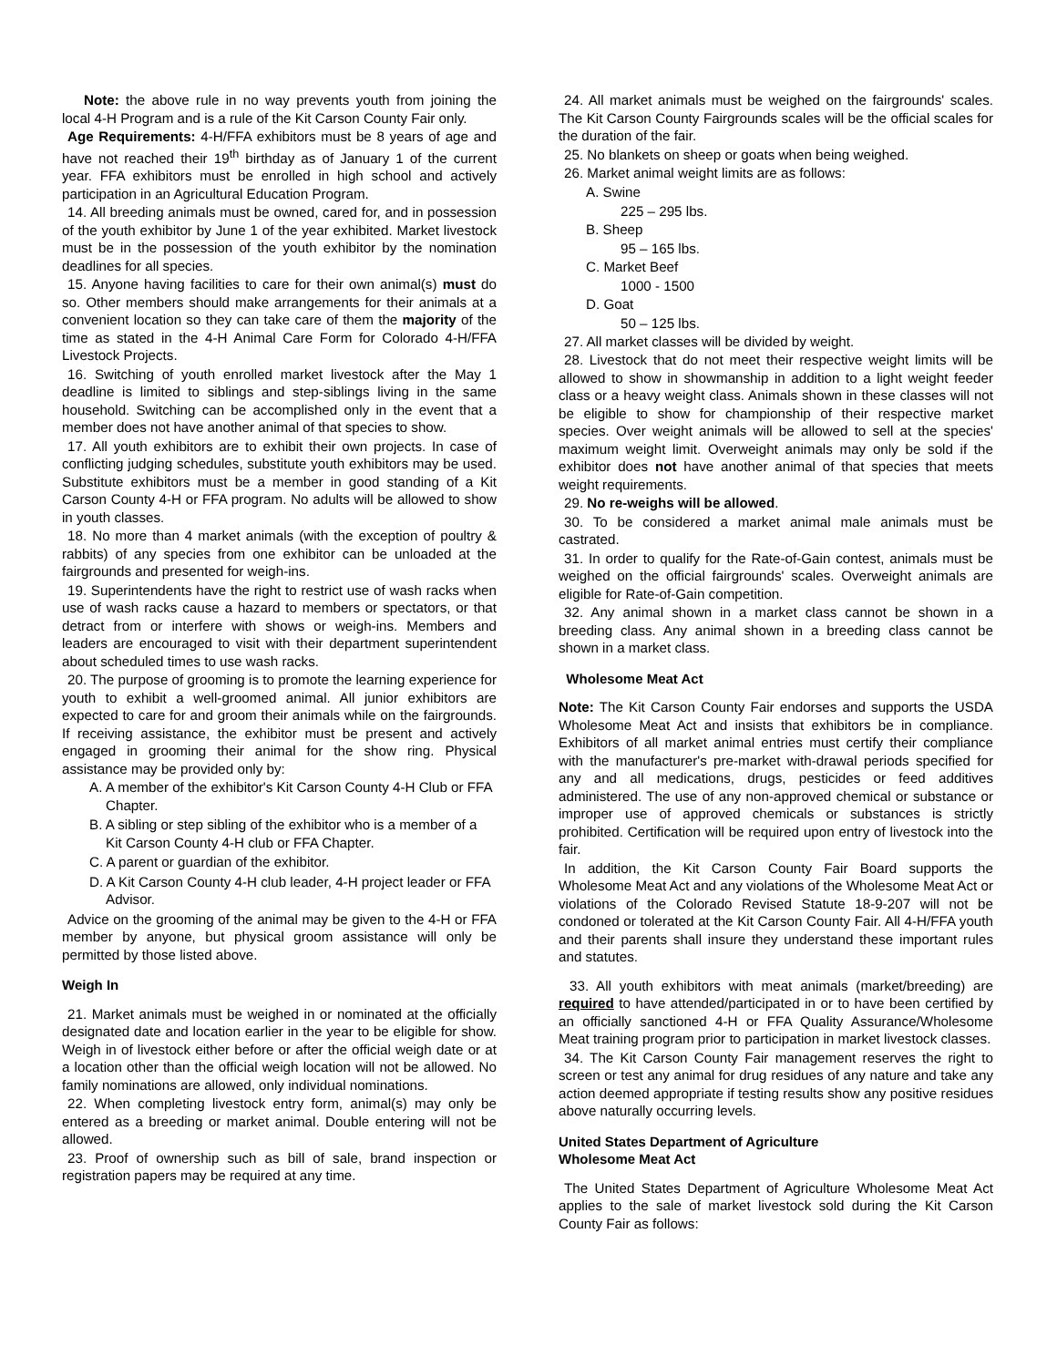Note: the above rule in no way prevents youth from joining the local 4-H Program and is a rule of the Kit Carson County Fair only.
Age Requirements: 4-H/FFA exhibitors must be 8 years of age and have not reached their 19<sup>th</sup> birthday as of January 1 of the current year. FFA exhibitors must be enrolled in high school and actively participation in an Agricultural Education Program.
14. All breeding animals must be owned, cared for, and in possession of the youth exhibitor by June 1 of the year exhibited. Market livestock must be in the possession of the youth exhibitor by the nomination deadlines for all species.
15. Anyone having facilities to care for their own animal(s) must do so. Other members should make arrangements for their animals at a convenient location so they can take care of them the majority of the time as stated in the 4-H Animal Care Form for Colorado 4-H/FFA Livestock Projects.
16. Switching of youth enrolled market livestock after the May 1 deadline is limited to siblings and step-siblings living in the same household. Switching can be accomplished only in the event that a member does not have another animal of that species to show.
17. All youth exhibitors are to exhibit their own projects. In case of conflicting judging schedules, substitute youth exhibitors may be used. Substitute exhibitors must be a member in good standing of a Kit Carson County 4-H or FFA program. No adults will be allowed to show in youth classes.
18. No more than 4 market animals (with the exception of poultry & rabbits) of any species from one exhibitor can be unloaded at the fairgrounds and presented for weigh-ins.
19. Superintendents have the right to restrict use of wash racks when use of wash racks cause a hazard to members or spectators, or that detract from or interfere with shows or weigh-ins. Members and leaders are encouraged to visit with their department superintendent about scheduled times to use wash racks.
20. The purpose of grooming is to promote the learning experience for youth to exhibit a well-groomed animal. All junior exhibitors are expected to care for and groom their animals while on the fairgrounds. If receiving assistance, the exhibitor must be present and actively engaged in grooming their animal for the show ring. Physical assistance may be provided only by:
A. A member of the exhibitor's Kit Carson County 4-H Club or FFA Chapter.
B. A sibling or step sibling of the exhibitor who is a member of a Kit Carson County 4-H club or FFA Chapter.
C. A parent or guardian of the exhibitor.
D. A Kit Carson County 4-H club leader, 4-H project leader or FFA Advisor.
Advice on the grooming of the animal may be given to the 4-H or FFA member by anyone, but physical groom assistance will only be permitted by those listed above.
Weigh In
21. Market animals must be weighed in or nominated at the officially designated date and location earlier in the year to be eligible for show. Weigh in of livestock either before or after the official weigh date or at a location other than the official weigh location will not be allowed. No family nominations are allowed, only individual nominations.
22. When completing livestock entry form, animal(s) may only be entered as a breeding or market animal. Double entering will not be allowed.
23. Proof of ownership such as bill of sale, brand inspection or registration papers may be required at any time.
24. All market animals must be weighed on the fairgrounds' scales. The Kit Carson County Fairgrounds scales will be the official scales for the duration of the fair.
25. No blankets on sheep or goats when being weighed.
26. Market animal weight limits are as follows:
A. Swine
225 – 295 lbs.
B. Sheep
95 – 165 lbs.
C. Market Beef
1000 - 1500
D. Goat
50 – 125 lbs.
27. All market classes will be divided by weight.
28. Livestock that do not meet their respective weight limits will be allowed to show in showmanship in addition to a light weight feeder class or a heavy weight class. Animals shown in these classes will not be eligible to show for championship of their respective market species. Over weight animals will be allowed to sell at the species' maximum weight limit. Overweight animals may only be sold if the exhibitor does not have another animal of that species that meets weight requirements.
29. No re-weighs will be allowed.
30. To be considered a market animal male animals must be castrated.
31. In order to qualify for the Rate-of-Gain contest, animals must be weighed on the official fairgrounds' scales. Overweight animals are eligible for Rate-of-Gain competition.
32. Any animal shown in a market class cannot be shown in a breeding class. Any animal shown in a breeding class cannot be shown in a market class.
Wholesome Meat Act
Note: The Kit Carson County Fair endorses and supports the USDA Wholesome Meat Act and insists that exhibitors be in compliance. Exhibitors of all market animal entries must certify their compliance with the manufacturer's pre-market with-drawal periods specified for any and all medications, drugs, pesticides or feed additives administered. The use of any non-approved chemical or substance or improper use of approved chemicals or substances is strictly prohibited. Certification will be required upon entry of livestock into the fair.
In addition, the Kit Carson County Fair Board supports the Wholesome Meat Act and any violations of the Wholesome Meat Act or violations of the Colorado Revised Statute 18-9-207 will not be condoned or tolerated at the Kit Carson County Fair. All 4-H/FFA youth and their parents shall insure they understand these important rules and statutes.
33. All youth exhibitors with meat animals (market/breeding) are required to have attended/participated in or to have been certified by an officially sanctioned 4-H or FFA Quality Assurance/Wholesome Meat training program prior to participation in market livestock classes.
34. The Kit Carson County Fair management reserves the right to screen or test any animal for drug residues of any nature and take any action deemed appropriate if testing results show any positive residues above naturally occurring levels.
United States Department of Agriculture
Wholesome Meat Act
The United States Department of Agriculture Wholesome Meat Act applies to the sale of market livestock sold during the Kit Carson County Fair as follows: